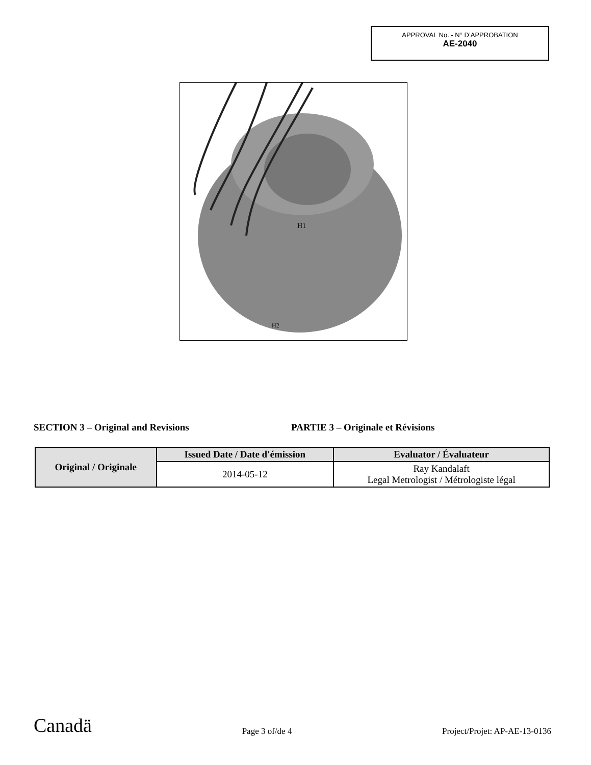APPROVAL No. - N° D’APPROBATION
AE-2040
H1
H2
SECTION 3 – Original and Revisions PARTIE 3 – Originale et Révisions
| Original / Originale | Issued Date / Date d'émission | Evaluator / Évaluateur |
| --- | --- | --- |
| | 2014-05-12 | Ray Kandalaft Legal Metrologist / Métrologiste légal |
Canadä Page 3 of/de 4 Project/Projet: AP-AE-13-0136